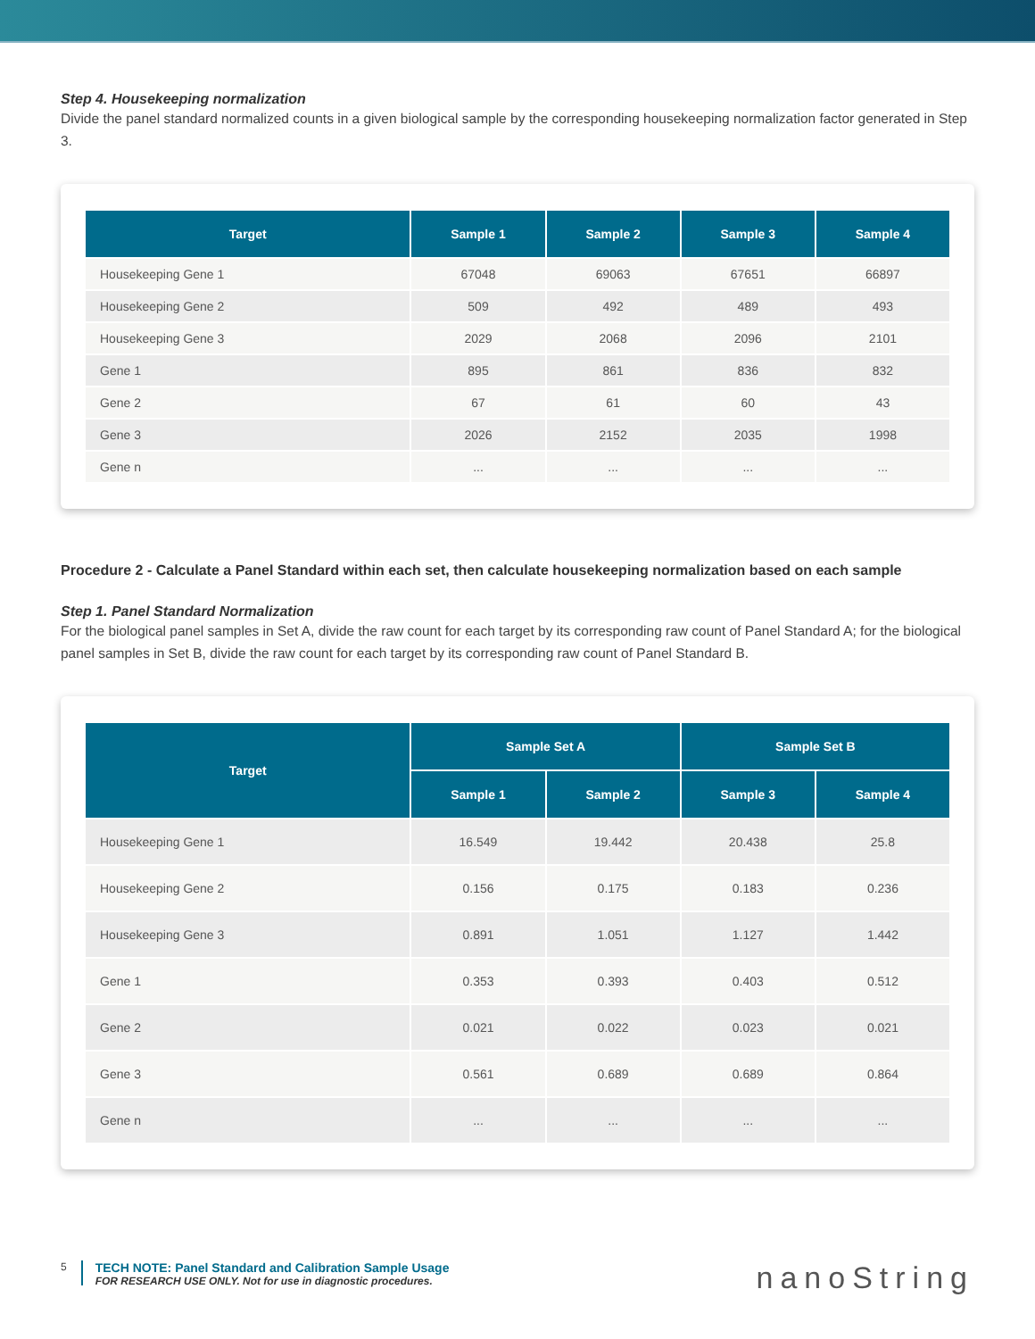Step 4. Housekeeping normalization
Divide the panel standard normalized counts in a given biological sample by the corresponding housekeeping normalization factor generated in Step 3.
| Target | Sample 1 | Sample 2 | Sample 3 | Sample 4 |
| --- | --- | --- | --- | --- |
| Housekeeping Gene 1 | 67048 | 69063 | 67651 | 66897 |
| Housekeeping Gene 2 | 509 | 492 | 489 | 493 |
| Housekeeping Gene 3 | 2029 | 2068 | 2096 | 2101 |
| Gene 1 | 895 | 861 | 836 | 832 |
| Gene 2 | 67 | 61 | 60 | 43 |
| Gene 3 | 2026 | 2152 | 2035 | 1998 |
| Gene n | ... | ... | ... | ... |
Procedure 2 - Calculate a Panel Standard within each set, then calculate housekeeping normalization based on each sample
Step 1. Panel Standard Normalization
For the biological panel samples in Set A, divide the raw count for each target by its corresponding raw count of Panel Standard A; for the biological panel samples in Set B, divide the raw count for each target by its corresponding raw count of Panel Standard B.
| Target | Sample Set A | | Sample Set B | |
| --- | --- | --- | --- | --- |
| | Sample 1 | Sample 2 | Sample 3 | Sample 4 |
| Housekeeping Gene 1 | 16.549 | 19.442 | 20.438 | 25.8 |
| Housekeeping Gene 2 | 0.156 | 0.175 | 0.183 | 0.236 |
| Housekeeping Gene 3 | 0.891 | 1.051 | 1.127 | 1.442 |
| Gene 1 | 0.353 | 0.393 | 0.403 | 0.512 |
| Gene 2 | 0.021 | 0.022 | 0.023 | 0.021 |
| Gene 3 | 0.561 | 0.689 | 0.689 | 0.864 |
| Gene n | ... | ... | ... | ... |
5
TECH NOTE: Panel Standard and Calibration Sample Usage
FOR RESEARCH USE ONLY. Not for use in diagnostic procedures.
nanoString